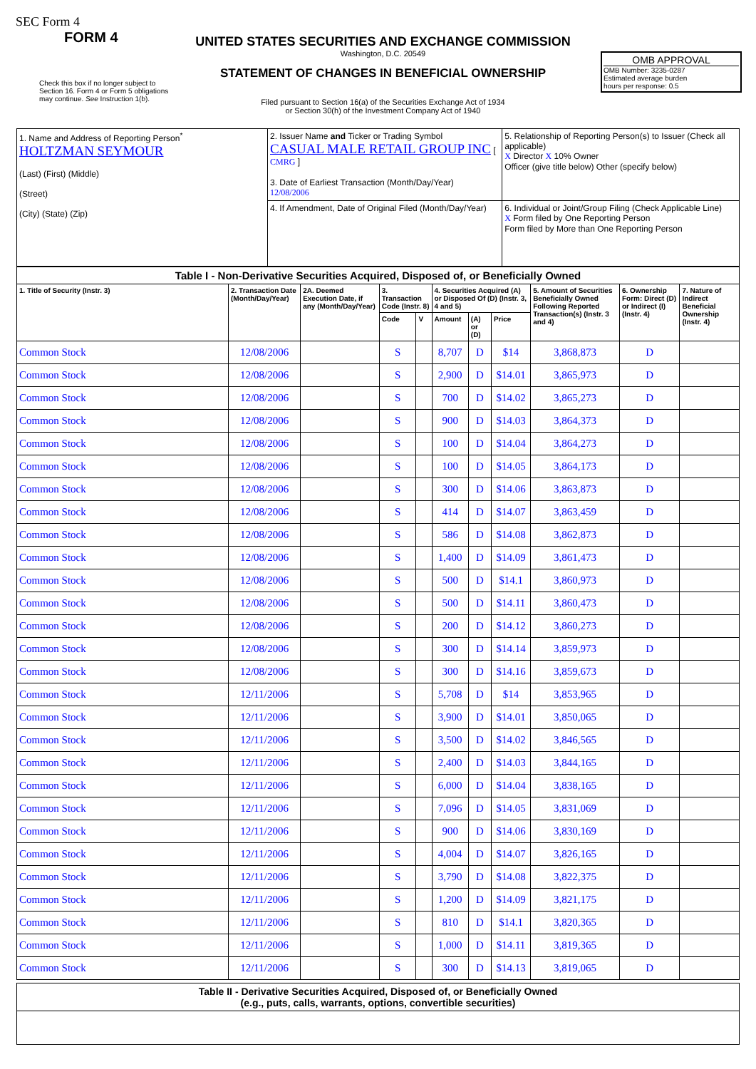SEC Form 4
FORM 4
UNITED STATES SECURITIES AND EXCHANGE COMMISSION
Washington, D.C. 20549
STATEMENT OF CHANGES IN BENEFICIAL OWNERSHIP
Filed pursuant to Section 16(a) of the Securities Exchange Act of 1934
or Section 30(h) of the Investment Company Act of 1940
Check this box if no longer subject to Section 16. Form 4 or Form 5 obligations may continue. See Instruction 1(b).
OMB APPROVAL
OMB Number: 3235-0287
Estimated average burden
hours per response: 0.5
| 1. Name and Address of Reporting Person<sup>*</sup> HOLTZMAN SEYMOUR (Last) (First) (Middle) (Street) (City) (State) (Zip) | 2. Issuer Name and Ticker or Trading Symbol CASUAL MALE RETAIL GROUP INC [ CMRG ] 3. Date of Earliest Transaction (Month/Day/Year) 12/08/2006 | 5. Relationship of Reporting Person(s) to Issuer (Check all applicable) X Director X 10% Owner Officer (give title below) Other (specify below) |
| | 4. If Amendment, Date of Original Filed (Month/Day/Year) | 6. Individual or Joint/Group Filing (Check Applicable Line) X Form filed by One Reporting Person Form filed by More than One Reporting Person |
| Table I - Non-Derivative Securities Acquired, Disposed of, or Beneficially Owned | | | | | | | | | | |
| --- | --- | --- | --- | --- | --- | --- | --- | --- | --- | --- |
| 1. Title of Security (Instr. 3) | 2. Transaction Date (Month/Day/Year) | 2A. Deemed Execution Date, if any (Month/Day/Year) | 3. Transaction Code (Instr. 8) | | 4. Securities Acquired (A) or Disposed Of (D) (Instr. 3, 4 and 5) | | | 5. Amount of Securities Beneficially Owned Following Reported Transaction(s) (Instr. 3 and 4) | 6. Ownership Form: Direct (D) or Indirect (I) (Instr. 4) | 7. Nature of Indirect Beneficial Ownership (Instr. 4) |
| | | | Code | V | Amount | (A) or (D) | Price | | | |
| Common Stock | 12/08/2006 | | S | | 8,707 | D | $14 | 3,868,873 | D | |
| Common Stock | 12/08/2006 | | S | | 2,900 | D | $14.01 | 3,865,973 | D | |
| Common Stock | 12/08/2006 | | S | | 700 | D | $14.02 | 3,865,273 | D | |
| Common Stock | 12/08/2006 | | S | | 900 | D | $14.03 | 3,864,373 | D | |
| Common Stock | 12/08/2006 | | S | | 100 | D | $14.04 | 3,864,273 | D | |
| Common Stock | 12/08/2006 | | S | | 100 | D | $14.05 | 3,864,173 | D | |
| Common Stock | 12/08/2006 | | S | | 300 | D | $14.06 | 3,863,873 | D | |
| Common Stock | 12/08/2006 | | S | | 414 | D | $14.07 | 3,863,459 | D | |
| Common Stock | 12/08/2006 | | S | | 586 | D | $14.08 | 3,862,873 | D | |
| Common Stock | 12/08/2006 | | S | | 1,400 | D | $14.09 | 3,861,473 | D | |
| Common Stock | 12/08/2006 | | S | | 500 | D | $14.1 | 3,860,973 | D | |
| Common Stock | 12/08/2006 | | S | | 500 | D | $14.11 | 3,860,473 | D | |
| Common Stock | 12/08/2006 | | S | | 200 | D | $14.12 | 3,860,273 | D | |
| Common Stock | 12/08/2006 | | S | | 300 | D | $14.14 | 3,859,973 | D | |
| Common Stock | 12/08/2006 | | S | | 300 | D | $14.16 | 3,859,673 | D | |
| Common Stock | 12/11/2006 | | S | | 5,708 | D | $14 | 3,853,965 | D | |
| Common Stock | 12/11/2006 | | S | | 3,900 | D | $14.01 | 3,850,065 | D | |
| Common Stock | 12/11/2006 | | S | | 3,500 | D | $14.02 | 3,846,565 | D | |
| Common Stock | 12/11/2006 | | S | | 2,400 | D | $14.03 | 3,844,165 | D | |
| Common Stock | 12/11/2006 | | S | | 6,000 | D | $14.04 | 3,838,165 | D | |
| Common Stock | 12/11/2006 | | S | | 7,096 | D | $14.05 | 3,831,069 | D | |
| Common Stock | 12/11/2006 | | S | | 900 | D | $14.06 | 3,830,169 | D | |
| Common Stock | 12/11/2006 | | S | | 4,004 | D | $14.07 | 3,826,165 | D | |
| Common Stock | 12/11/2006 | | S | | 3,790 | D | $14.08 | 3,822,375 | D | |
| Common Stock | 12/11/2006 | | S | | 1,200 | D | $14.09 | 3,821,175 | D | |
| Common Stock | 12/11/2006 | | S | | 810 | D | $14.1 | 3,820,365 | D | |
| Common Stock | 12/11/2006 | | S | | 1,000 | D | $14.11 | 3,819,365 | D | |
| Common Stock | 12/11/2006 | | S | | 300 | D | $14.13 | 3,819,065 | D | |
| Table II - Derivative Securities Acquired, Disposed of, or Beneficially Owned (e.g., puts, calls, warrants, options, convertible securities) |
| --- |